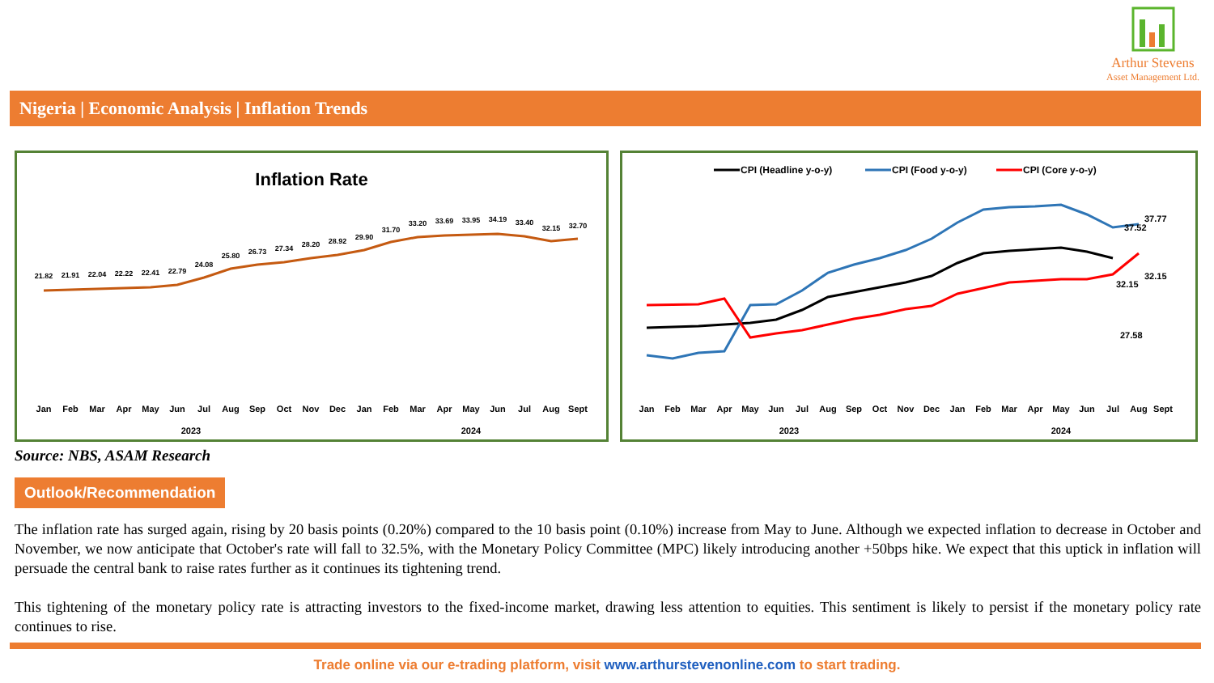Arthur Stevens
Asset Management Ltd.
Nigeria | Economic Analysis | Inflation Trends
Inflation Rate
21.82
21.91
22.04
22.22
22.41
22.79
24.08
25.80
26.73
27.34
28.20
28.92
29.90
31.70
33.20
33.69
33.95
34.19
33.40
32.15
32.70
Jan
Feb
Mar
Apr
May
Jun
Jul
Aug
Sep
Oct
Nov
Dec
Jan
Feb
Mar
Apr
May
Jun
Jul
Aug
Sept
2023
2024
CPI (Headline y-o-y)
CPI (Food y-o-y)
CPI (Core y-o-y)
37.77
37.52
32.15
32.15
27.58
Jan
Feb
Mar
Apr
May
Jun
Jul
Aug
Sep
Oct
Nov
Dec
Jan
Feb
Mar
Apr
May
Jun
Jul
Aug
Sept
2023
2024
Source: NBS, ASAM Research
Outlook/Recommendation
The inflation rate has surged again, rising by 20 basis points (0.20%) compared to the 10 basis point (0.10%) increase from May to June. Although we expected inflation to decrease in October and November, we now anticipate that October's rate will fall to 32.5%, with the Monetary Policy Committee (MPC) likely introducing another +50bps hike. We expect that this uptick in inflation will persuade the central bank to raise rates further as it continues its tightening trend.
This tightening of the monetary policy rate is attracting investors to the fixed-income market, drawing less attention to equities. This sentiment is likely to persist if the monetary policy rate continues to rise.
Trade online via our e-trading platform, visit www.arthurstevenonline.com to start trading.